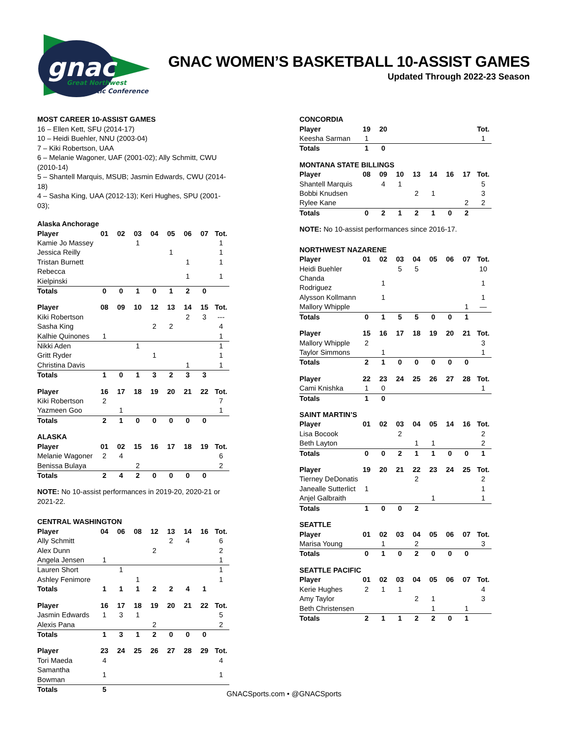gnac
Great Northwest
Athletic Conference
GNAC WOMEN’S BASKETBALL 10-ASSIST GAMES
Updated Through 2022-23 Season
MOST CAREER 10-ASSIST GAMES
16 – Ellen Kett, SFU (2014-17)
10 – Heidi Buehler, NNU (2003-04)
7 – Kiki Robertson, UAA
6 – Melanie Wagoner, UAF (2001-02); Ally Schmitt, CWU (2010-14)
5 – Shantell Marquis, MSUB; Jasmin Edwards, CWU (2014-18)
4 – Sasha King, UAA (2012-13); Keri Hughes, SPU (2001-03);
Alaska Anchorage
| Player | 01 | 02 | 03 | 04 | 05 | 06 | 07 | Tot. |
| --- | --- | --- | --- | --- | --- | --- | --- | --- |
| Kamie Jo Massey | | | 1 | | | | | 1 |
| Jessica Reilly | | | | | 1 | | | 1 |
| Tristan Burnett | | | | | | 1 | | 1 |
| Rebecca Kielpinski | | | | | | 1 | | 1 |
| Totals | 0 | 0 | 1 | 0 | 1 | 2 | 0 | |
| Player | 08 | 09 | 10 | 12 | 13 | 14 | 15 | Tot. |
| --- | --- | --- | --- | --- | --- | --- | --- | --- |
| Kiki Robertson | | | | | | 2 | 3 | --- |
| Sasha King | | | | 2 | 2 | | | 4 |
| Kalhie Quinones | 1 | | | | | | | 1 |
| Nikki Aden | | | 1 | | | | | 1 |
| Gritt Ryder | | | | 1 | | | | 1 |
| Christina Davis | | | | | | 1 | | 1 |
| Totals | 1 | 0 | 1 | 3 | 2 | 3 | 3 | |
| Player | 16 | 17 | 18 | 19 | 20 | 21 | 22 | Tot. |
| --- | --- | --- | --- | --- | --- | --- | --- | --- |
| Kiki Robertson | 2 | | | | | | | 7 |
| Yazmeen Goo | | 1 | | | | | | 1 |
| Totals | 2 | 1 | 0 | 0 | 0 | 0 | 0 | |
ALASKA
| Player | 01 | 02 | 15 | 16 | 17 | 18 | 19 | Tot. |
| --- | --- | --- | --- | --- | --- | --- | --- | --- |
| Melanie Wagoner | 2 | 4 | | | | | | 6 |
| Benissa Bulaya | | | 2 | | | | | 2 |
| Totals | 2 | 4 | 2 | 0 | 0 | 0 | 0 | |
NOTE: No 10-assist performances in 2019-20, 2020-21 or 2021-22.
CENTRAL WASHINGTON
| Player | 04 | 06 | 08 | 12 | 13 | 14 | 16 | Tot. |
| --- | --- | --- | --- | --- | --- | --- | --- | --- |
| Ally Schmitt | | | | | 2 | 4 | | 6 |
| Alex Dunn | | | | 2 | | | | 2 |
| Angela Jensen | 1 | | | | | | | 1 |
| Lauren Short | | 1 | | | | | | 1 |
| Ashley Fenimore | | | 1 | | | | | 1 |
| Totals | 1 | 1 | 1 | 2 | 2 | 4 | 1 | |
| Player | 16 | 17 | 18 | 19 | 20 | 21 | 22 | Tot. |
| --- | --- | --- | --- | --- | --- | --- | --- | --- |
| Jasmin Edwards | 1 | 3 | 1 | | | | | 5 |
| Alexis Pana | | | | 2 | | | | 2 |
| Totals | 1 | 3 | 1 | 2 | 0 | 0 | 0 | |
| Player | 23 | 24 | 25 | 26 | 27 | 28 | 29 | Tot. |
| --- | --- | --- | --- | --- | --- | --- | --- | --- |
| Tori Maeda | 4 | | | | | | | 4 |
| Samantha Bowman | 1 | | | | | | | 1 |
| Totals | 5 | | | | | | | |
CONCORDIA
| Player | 19 | 20 | | | | | | Tot. |
| --- | --- | --- | --- | --- | --- | --- | --- | --- |
| Keesha Sarman | 1 | | | | | | | 1 |
| Totals | 1 | 0 | | | | | | |
MONTANA STATE BILLINGS
| Player | 08 | 09 | 10 | 13 | 14 | 16 | 17 | Tot. |
| --- | --- | --- | --- | --- | --- | --- | --- | --- |
| Shantell Marquis | | 4 | 1 | | | | | 5 |
| Bobbi Knudsen | | | | 2 | 1 | | | 3 |
| Rylee Kane | | | | | | | 2 | 2 |
| Totals | 0 | 2 | 1 | 2 | 1 | 0 | 2 | |
NOTE: No 10-assist performances since 2016-17.
NORTHWEST NAZARENE
| Player | 01 | 02 | 03 | 04 | 05 | 06 | 07 | Tot. |
| --- | --- | --- | --- | --- | --- | --- | --- | --- |
| Heidi Buehler | | | 5 | 5 | | | | 10 |
| Chanda Rodriguez | | 1 | | | | | | 1 |
| Alysson Kollmann | | 1 | | | | | | 1 |
| Mallory Whipple | | | | | | | 1 | — |
| Totals | 0 | 1 | 5 | 5 | 0 | 0 | 1 | |
| Player | 15 | 16 | 17 | 18 | 19 | 20 | 21 | Tot. |
| --- | --- | --- | --- | --- | --- | --- | --- | --- |
| Mallory Whipple | 2 | | | | | | | 3 |
| Taylor Simmons | | 1 | | | | | | 1 |
| Totals | 2 | 1 | 0 | 0 | 0 | 0 | 0 | |
| Player | 22 | 23 | 24 | 25 | 26 | 27 | 28 | Tot. |
| --- | --- | --- | --- | --- | --- | --- | --- | --- |
| Cami Knishka | 1 | 0 | | | | | | 1 |
| Totals | 1 | 0 | | | | | | |
SAINT MARTIN’S
| Player | 01 | 02 | 03 | 04 | 05 | 14 | 16 | Tot. |
| --- | --- | --- | --- | --- | --- | --- | --- | --- |
| Lisa Bocook | | | 2 | | | | | 2 |
| Beth Layton | | | | 1 | 1 | | | 2 |
| Totals | 0 | 0 | 2 | 1 | 1 | 0 | 0 | 1 |
| Player | 19 | 20 | 21 | 22 | 23 | 24 | 25 | Tot. |
| --- | --- | --- | --- | --- | --- | --- | --- | --- |
| Tierney DeDonatis | | | | 2 | | | | 2 |
| Janealle Sutterlict | 1 | | | | | | | 1 |
| Anjel Galbraith | | | | | 1 | | | 1 |
| Totals | 1 | 0 | 0 | 2 | | | | |
SEATTLE
| Player | 01 | 02 | 03 | 04 | 05 | 06 | 07 | Tot. |
| --- | --- | --- | --- | --- | --- | --- | --- | --- |
| Marisa Young | | 1 | | 2 | | | | 3 |
| Totals | 0 | 1 | 0 | 2 | 0 | 0 | 0 | |
SEATTLE PACIFIC
| Player | 01 | 02 | 03 | 04 | 05 | 06 | 07 | Tot. |
| --- | --- | --- | --- | --- | --- | --- | --- | --- |
| Kerie Hughes | 2 | 1 | 1 | | | | | 4 |
| Amy Taylor | | | | 2 | 1 | | | 3 |
| Beth Christensen | | | | | 1 | | 1 | |
| Totals | 2 | 1 | 1 | 2 | 2 | 0 | 1 | |
GNACSports.com • @GNACSports